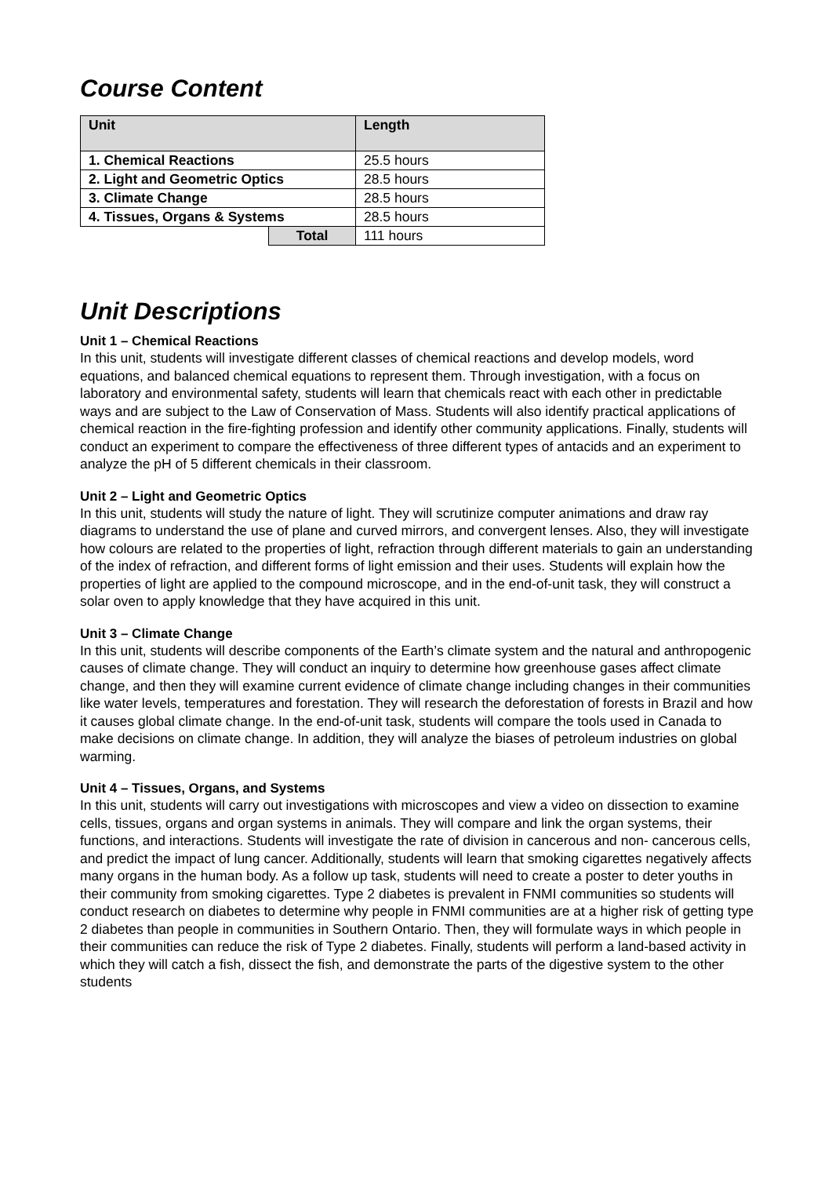Course Content
| Unit | | Length |
| --- | --- | --- |
| 1. Chemical Reactions | | 25.5 hours |
| 2. Light and Geometric Optics | | 28.5 hours |
| 3. Climate Change | | 28.5 hours |
| 4. Tissues, Organs & Systems | | 28.5 hours |
| | Total | 111 hours |
Unit Descriptions
Unit 1 – Chemical Reactions
In this unit, students will investigate different classes of chemical reactions and develop models, word equations, and balanced chemical equations to represent them. Through investigation, with a focus on laboratory and environmental safety, students will learn that chemicals react with each other in predictable ways and are subject to the Law of Conservation of Mass. Students will also identify practical applications of chemical reaction in the fire-fighting profession and identify other community applications. Finally, students will conduct an experiment to compare the effectiveness of three different types of antacids and an experiment to analyze the pH of 5 different chemicals in their classroom.
Unit 2 – Light and Geometric Optics
In this unit, students will study the nature of light. They will scrutinize computer animations and draw ray diagrams to understand the use of plane and curved mirrors, and convergent lenses. Also, they will investigate how colours are related to the properties of light, refraction through different materials to gain an understanding of the index of refraction, and different forms of light emission and their uses. Students will explain how the properties of light are applied to the compound microscope, and in the end-of-unit task, they will construct a solar oven to apply knowledge that they have acquired in this unit.
Unit 3 – Climate Change
In this unit, students will describe components of the Earth’s climate system and the natural and anthropogenic causes of climate change. They will conduct an inquiry to determine how greenhouse gases affect climate change, and then they will examine current evidence of climate change including changes in their communities like water levels, temperatures and forestation. They will research the deforestation of forests in Brazil and how it causes global climate change. In the end-of-unit task, students will compare the tools used in Canada to make decisions on climate change. In addition, they will analyze the biases of petroleum industries on global warming.
Unit 4 – Tissues, Organs, and Systems
In this unit, students will carry out investigations with microscopes and view a video on dissection to examine cells, tissues, organs and organ systems in animals. They will compare and link the organ systems, their functions, and interactions. Students will investigate the rate of division in cancerous and non- cancerous cells, and predict the impact of lung cancer. Additionally, students will learn that smoking cigarettes negatively affects many organs in the human body. As a follow up task, students will need to create a poster to deter youths in their community from smoking cigarettes. Type 2 diabetes is prevalent in FNMI communities so students will conduct research on diabetes to determine why people in FNMI communities are at a higher risk of getting type 2 diabetes than people in communities in Southern Ontario. Then, they will formulate ways in which people in their communities can reduce the risk of Type 2 diabetes. Finally, students will perform a land-based activity in which they will catch a fish, dissect the fish, and demonstrate the parts of the digestive system to the other students